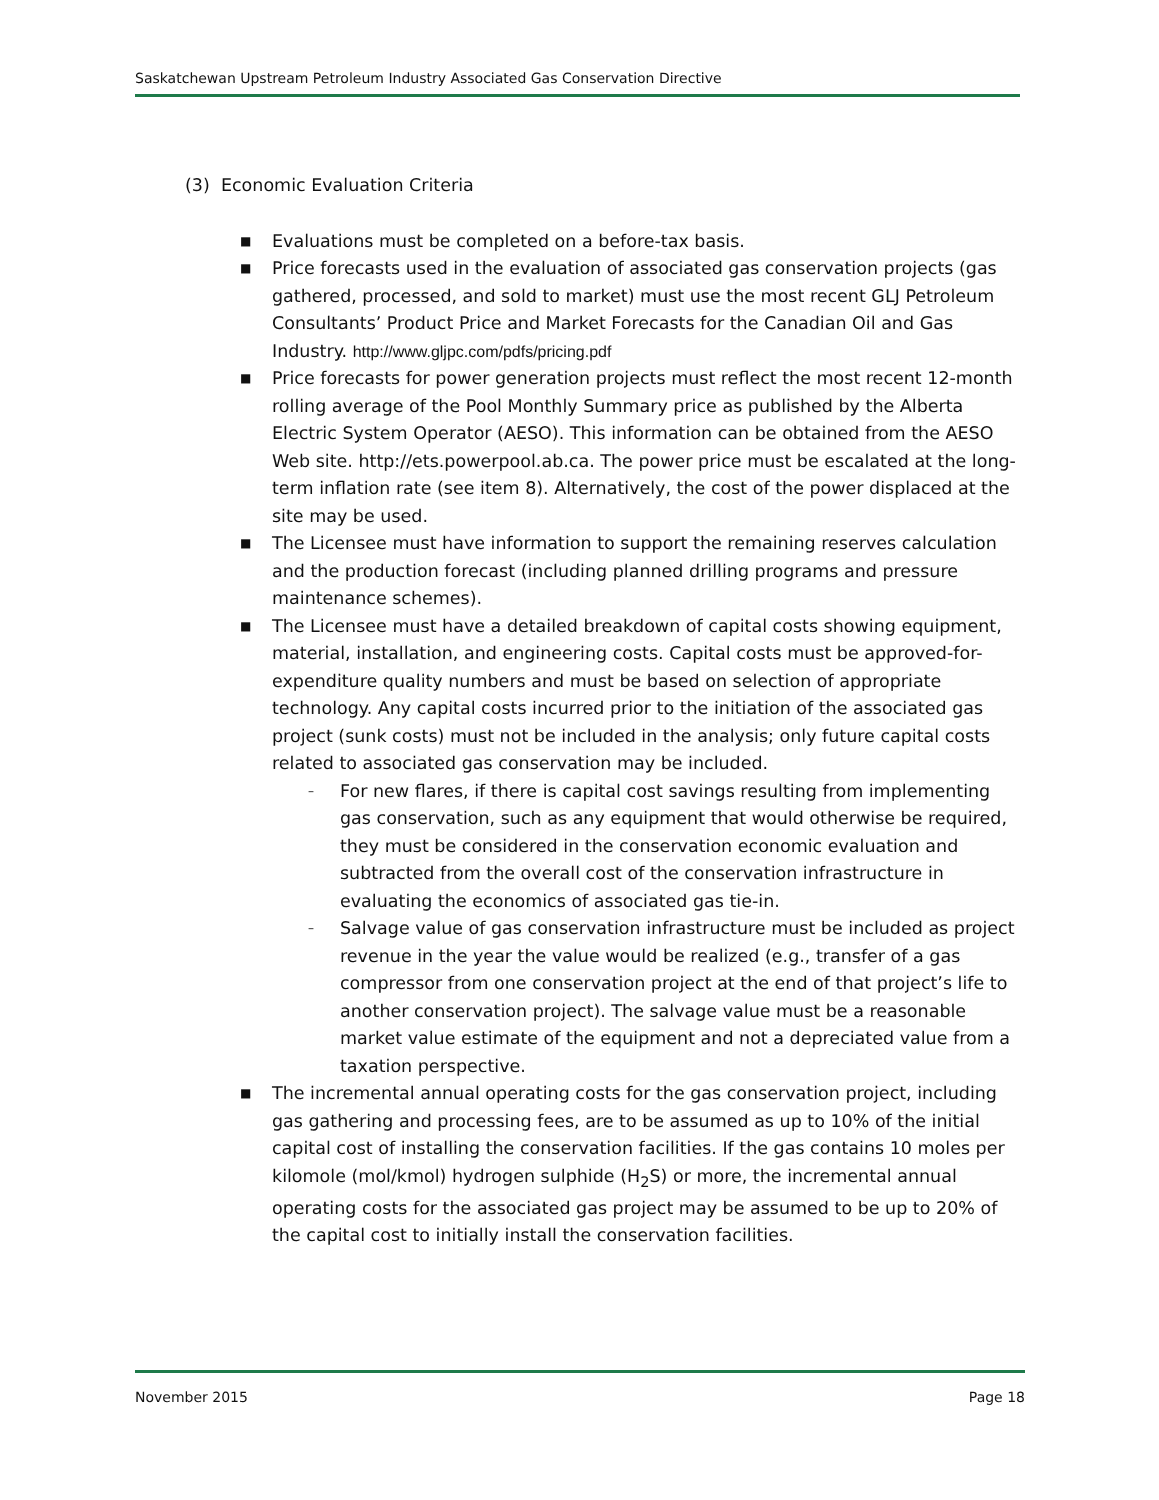Saskatchewan Upstream Petroleum Industry Associated Gas Conservation Directive
(3) Economic Evaluation Criteria
■ Evaluations must be completed on a before-tax basis.
■ Price forecasts used in the evaluation of associated gas conservation projects (gas gathered, processed, and sold to market) must use the most recent GLJ Petroleum Consultants’ Product Price and Market Forecasts for the Canadian Oil and Gas Industry. http://www.gljpc.com/pdfs/pricing.pdf
■ Price forecasts for power generation projects must reflect the most recent 12-month rolling average of the Pool Monthly Summary price as published by the Alberta Electric System Operator (AESO). This information can be obtained from the AESO Web site. http://ets.powerpool.ab.ca. The power price must be escalated at the long-term inflation rate (see item 8). Alternatively, the cost of the power displaced at the site may be used.
■ The Licensee must have information to support the remaining reserves calculation and the production forecast (including planned drilling programs and pressure maintenance schemes).
■ The Licensee must have a detailed breakdown of capital costs showing equipment, material, installation, and engineering costs. Capital costs must be approved-for-expenditure quality numbers and must be based on selection of appropriate technology. Any capital costs incurred prior to the initiation of the associated gas project (sunk costs) must not be included in the analysis; only future capital costs related to associated gas conservation may be included.
– For new flares, if there is capital cost savings resulting from implementing gas conservation, such as any equipment that would otherwise be required, they must be considered in the conservation economic evaluation and subtracted from the overall cost of the conservation infrastructure in evaluating the economics of associated gas tie-in.
– Salvage value of gas conservation infrastructure must be included as project revenue in the year the value would be realized (e.g., transfer of a gas compressor from one conservation project at the end of that project’s life to another conservation project). The salvage value must be a reasonable market value estimate of the equipment and not a depreciated value from a taxation perspective.
■ The incremental annual operating costs for the gas conservation project, including gas gathering and processing fees, are to be assumed as up to 10% of the initial capital cost of installing the conservation facilities. If the gas contains 10 moles per kilomole (mol/kmol) hydrogen sulphide (H<sub>2</sub>S) or more, the incremental annual operating costs for the associated gas project may be assumed to be up to 20% of the capital cost to initially install the conservation facilities.
November 2015 Page 18